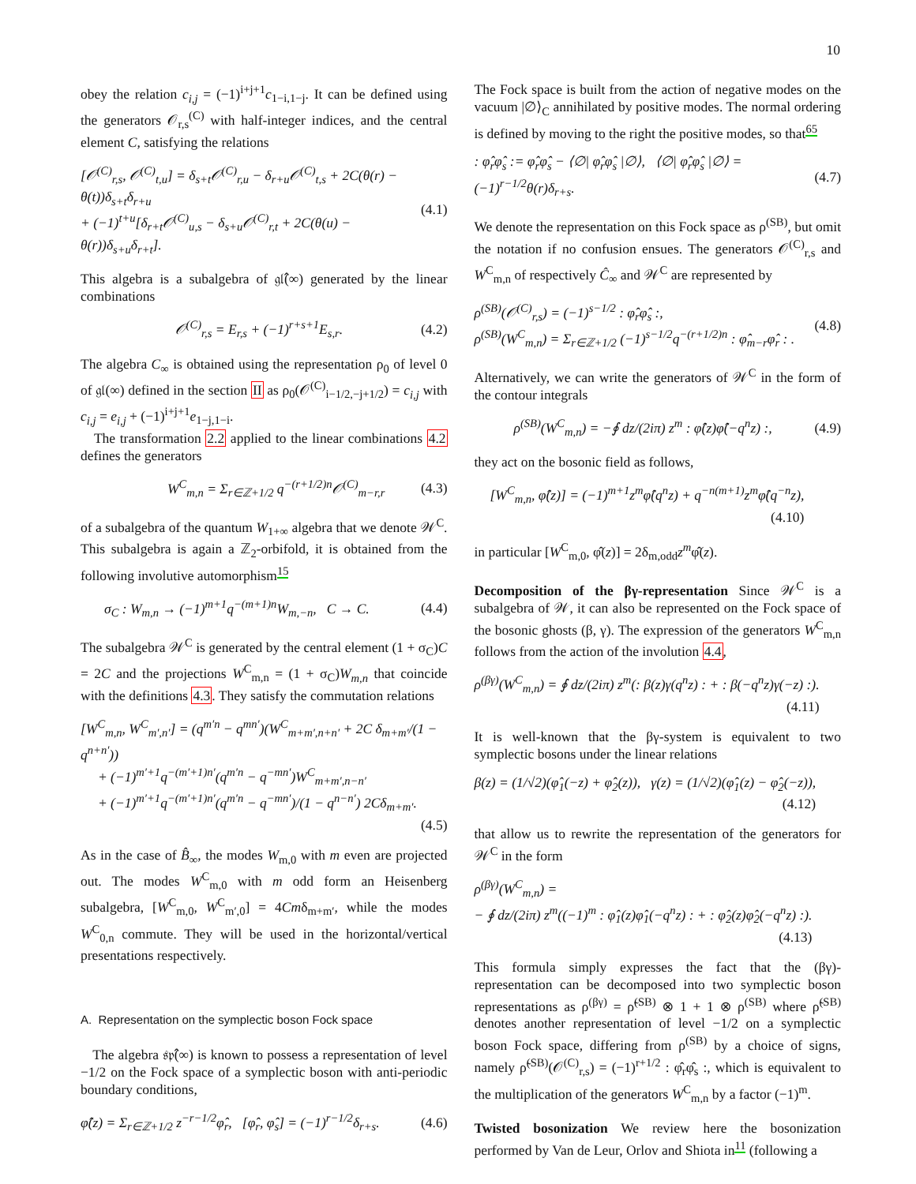10
obey the relation c<sub>i,j</sub> = (−1)<sup>i+j+1</sup>c<sub>1−i,1−j</sub>. It can be defined using the generators 𝒪<sub>r,s</sub><sup>(C)</sup> with half-integer indices, and the central element C, satisfying the relations
[𝒪<sup>(C)</sup><sub>r,s</sub>, 𝒪<sup>(C)</sup><sub>t,u</sub>] = δ<sub>s+t</sub>𝒪<sup>(C)</sup><sub>r,u</sub> − δ<sub>r+u</sub>𝒪<sup>(C)</sup><sub>t,s</sub> + 2C(θ(r) − θ(t))δ<sub>s+t</sub>δ<sub>r+u</sub>
+ (−1)<sup>t+u</sup>[δ<sub>r+t</sub>𝒪<sup>(C)</sup><sub>u,s</sub> − δ<sub>s+u</sub>𝒪<sup>(C)</sup><sub>r,t</sub> + 2C(θ(u) − θ(r))δ<sub>s+u</sub>δ<sub>r+t</sub>].
(4.1)
This algebra is a subalgebra of 𝔤𝔩̂(∞) generated by the linear combinations
𝒪<sup>(C)</sup><sub>r,s</sub> = E<sub>r,s</sub> + (−1)<sup>r+s+1</sup>E<sub>s,r</sub>.
(4.2)
The algebra C<sub>∞</sub> is obtained using the representation ρ<sub>0</sub> of level 0 of 𝔤𝔩(∞) defined in the section II as ρ<sub>0</sub>(𝒪<sup>(C)</sup><sub>i−1/2,−j+1/2</sub>) = c<sub>i,j</sub> with c<sub>i,j</sub> = e<sub>i,j</sub> + (−1)<sup>i+j+1</sup>e<sub>1−j,1−i</sub>.
The transformation 2.2 applied to the linear combinations 4.2 defines the generators
W<sup>C</sup><sub>m,n</sub> = Σ<sub>r∈ℤ+1/2</sub> q<sup>−(r+1/2)n</sup>𝒪<sup>(C)</sup><sub>m−r,r</sub>
(4.3)
of a subalgebra of the quantum W<sub>1+∞</sub> algebra that we denote 𝒲<sup>C</sup>. This subalgebra is again a ℤ<sub>2</sub>-orbifold, it is obtained from the following involutive automorphism<sup>15</sup>
σ<sub>C</sub> : W<sub>m,n</sub> → (−1)<sup>m+1</sup>q<sup>−(m+1)n</sup>W<sub>m,−n</sub>, C → C.
(4.4)
The subalgebra 𝒲<sup>C</sup> is generated by the central element (1 + σ<sub>C</sub>)C = 2C and the projections W<sup>C</sup><sub>m,n</sub> = (1 + σ<sub>C</sub>)W<sub>m,n</sub> that coincide with the definitions 4.3. They satisfy the commutation relations
[W<sup>C</sup><sub>m,n</sub>, W<sup>C</sup><sub>m′,n′</sub>] = (q<sup>m′n</sup> − q<sup>mn′</sup>)(W<sup>C</sup><sub>m+m′,n+n′</sub> + 2C δ<sub>m+m′</sub>/(1 − q<sup>n+n′</sup>))
+ (−1)<sup>m′+1</sup>q<sup>−(m′+1)n′</sup>(q<sup>m′n</sup> − q<sup>−mn′</sup>)W<sup>C</sup><sub>m+m′,n−n′</sub>
+ (−1)<sup>m′+1</sup>q<sup>−(m′+1)n′</sup>(q<sup>m′n</sup> − q<sup>−mn′</sup>)/(1 − q<sup>n−n′</sup>) 2Cδ<sub>m+m′</sub>.
(4.5)
As in the case of B̂<sub>∞</sub>, the modes W<sub>m,0</sub> with m even are projected out. The modes W<sup>C</sup><sub>m,0</sub> with m odd form an Heisenberg subalgebra, [W<sup>C</sup><sub>m,0</sub>, W<sup>C</sup><sub>m′,0</sub>] = 4Cmδ<sub>m+m′</sub>, while the modes W<sup>C</sup><sub>0,n</sub> commute. They will be used in the horizontal/vertical presentations respectively.
A. Representation on the symplectic boson Fock space
The algebra 𝔰𝔭̂(∞) is known to possess a representation of level −1/2 on the Fock space of a symplectic boson with anti-periodic boundary conditions,
φ̂(z) = Σ<sub>r∈ℤ+1/2</sub> z<sup>−r−1/2</sup>φ̂<sub>r</sub>, [φ̂<sub>r</sub>, φ̂<sub>s</sub>] = (−1)<sup>r−1/2</sup>δ<sub>r+s</sub>.
(4.6)
The Fock space is built from the action of negative modes on the vacuum |∅⟩<sub>C</sub> annihilated by positive modes. The normal ordering is defined by moving to the right the positive modes, so that<sup>65</sup>
: φ̂<sub>r</sub>φ̂<sub>s</sub> := φ̂<sub>r</sub>φ̂<sub>s</sub> − ⟨∅| φ̂<sub>r</sub>φ̂<sub>s</sub> |∅⟩, ⟨∅| φ̂<sub>r</sub>φ̂<sub>s</sub> |∅⟩ = (−1)<sup>r−1/2</sup>θ(r)δ<sub>r+s</sub>.
(4.7)
We denote the representation on this Fock space as ρ<sup>(SB)</sup>, but omit the notation if no confusion ensues. The generators 𝒪<sup>(C)</sup><sub>r,s</sub> and W<sup>C</sup><sub>m,n</sub> of respectively Ĉ<sub>∞</sub> and 𝒲<sup>C</sup> are represented by
ρ<sup>(SB)</sup>(𝒪<sup>(C)</sup><sub>r,s</sub>) = (−1)<sup>s−1/2</sup> : φ̂<sub>r</sub>φ̂<sub>s</sub> :,
ρ<sup>(SB)</sup>(W<sup>C</sup><sub>m,n</sub>) = Σ<sub>r∈ℤ+1/2</sub> (−1)<sup>s−1/2</sup>q<sup>−(r+1/2)n</sup> : φ̂<sub>m−r</sub>φ̂<sub>r</sub> : .
(4.8)
Alternatively, we can write the generators of 𝒲<sup>C</sup> in the form of the contour integrals
ρ<sup>(SB)</sup>(W<sup>C</sup><sub>m,n</sub>) = −∮ dz/(2iπ) z<sup>m</sup> : φ̂(z)φ̂(−q<sup>n</sup>z) :,
(4.9)
they act on the bosonic field as follows,
[W<sup>C</sup><sub>m,n</sub>, φ̂(z)] = (−1)<sup>m+1</sup>z<sup>m</sup>φ̂(q<sup>n</sup>z) + q<sup>−n(m+1)</sup>z<sup>m</sup>φ̂(q<sup>−n</sup>z),
(4.10)
in particular [W<sup>C</sup><sub>m,0</sub>, φ̂(z)] = 2δ<sub>m,odd</sub>z<sup>m</sup>φ̂(z).
Decomposition of the βγ-representation Since 𝒲<sup>C</sup> is a subalgebra of 𝒲, it can also be represented on the Fock space of the bosonic ghosts (β, γ). The expression of the generators W<sup>C</sup><sub>m,n</sub> follows from the action of the involution 4.4,
ρ<sup>(βγ)</sup>(W<sup>C</sup><sub>m,n</sub>) = ∮ dz/(2iπ) z<sup>m</sup>(: β(z)γ(q<sup>n</sup>z) : + : β(−q<sup>n</sup>z)γ(−z) :).
(4.11)
It is well-known that the βγ-system is equivalent to two symplectic bosons under the linear relations
β(z) = (1/√2)(φ̂<sub>1</sub>(−z) + φ̂<sub>2</sub>(z)), γ(z) = (1/√2)(φ̂<sub>1</sub>(z) − φ̂<sub>2</sub>(−z)),
(4.12)
that allow us to rewrite the representation of the generators for 𝒲<sup>C</sup> in the form
ρ<sup>(βγ)</sup>(W<sup>C</sup><sub>m,n</sub>) =
− ∮ dz/(2iπ) z<sup>m</sup>((−1)<sup>m</sup> : φ̂<sub>1</sub>(z)φ̂<sub>1</sub>(−q<sup>n</sup>z) : + : φ̂<sub>2</sub>(z)φ̂<sub>2</sub>(−q<sup>n</sup>z) :).
(4.13)
This formula simply expresses the fact that the (βγ)-representation can be decomposed into two symplectic boson representations as ρ<sup>(βγ)</sup> = ρ̃<sup>(SB)</sup> ⊗ 1 + 1 ⊗ ρ<sup>(SB)</sup> where ρ̃<sup>(SB)</sup> denotes another representation of level −1/2 on a symplectic boson Fock space, differing from ρ<sup>(SB)</sup> by a choice of signs, namely ρ̃<sup>(SB)</sup>(𝒪<sup>(C)</sup><sub>r,s</sub>) = (−1)<sup>r+1/2</sup> : φ̂<sub>r</sub>φ̂<sub>s</sub> :, which is equivalent to the multiplication of the generators W<sup>C</sup><sub>m,n</sub> by a factor (−1)<sup>m</sup>.
Twisted bosonization We review here the bosonization performed by Van de Leur, Orlov and Shiota in<sup>11</sup> (following a